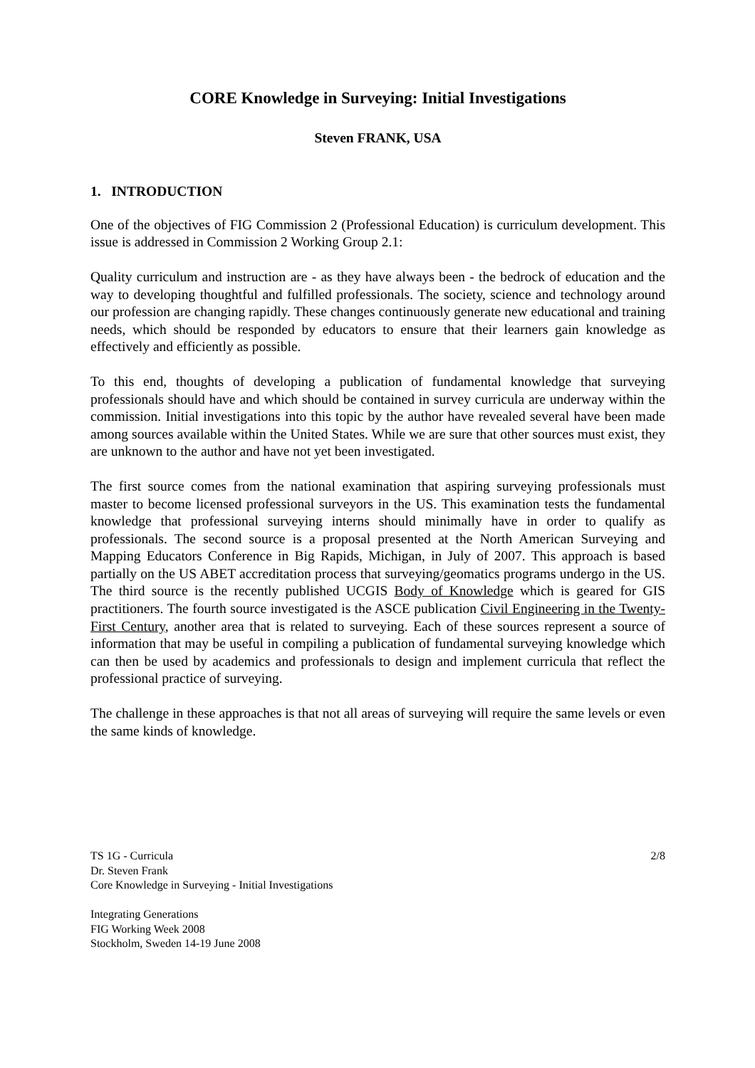CORE Knowledge in Surveying: Initial Investigations
Steven FRANK, USA
1. INTRODUCTION
One of the objectives of FIG Commission 2 (Professional Education) is curriculum development. This issue is addressed in Commission 2 Working Group 2.1:
Quality curriculum and instruction are - as they have always been - the bedrock of education and the way to developing thoughtful and fulfilled professionals. The society, science and technology around our profession are changing rapidly. These changes continuously generate new educational and training needs, which should be responded by educators to ensure that their learners gain knowledge as effectively and efficiently as possible.
To this end, thoughts of developing a publication of fundamental knowledge that surveying professionals should have and which should be contained in survey curricula are underway within the commission. Initial investigations into this topic by the author have revealed several have been made among sources available within the United States. While we are sure that other sources must exist, they are unknown to the author and have not yet been investigated.
The first source comes from the national examination that aspiring surveying professionals must master to become licensed professional surveyors in the US. This examination tests the fundamental knowledge that professional surveying interns should minimally have in order to qualify as professionals. The second source is a proposal presented at the North American Surveying and Mapping Educators Conference in Big Rapids, Michigan, in July of 2007. This approach is based partially on the US ABET accreditation process that surveying/geomatics programs undergo in the US. The third source is the recently published UCGIS Body of Knowledge which is geared for GIS practitioners. The fourth source investigated is the ASCE publication Civil Engineering in the Twenty-First Century, another area that is related to surveying. Each of these sources represent a source of information that may be useful in compiling a publication of fundamental surveying knowledge which can then be used by academics and professionals to design and implement curricula that reflect the professional practice of surveying.
The challenge in these approaches is that not all areas of surveying will require the same levels or even the same kinds of knowledge.
TS 1G - Curricula 2/8
Dr. Steven Frank
Core Knowledge in Surveying - Initial Investigations
Integrating Generations
FIG Working Week 2008
Stockholm, Sweden 14-19 June 2008